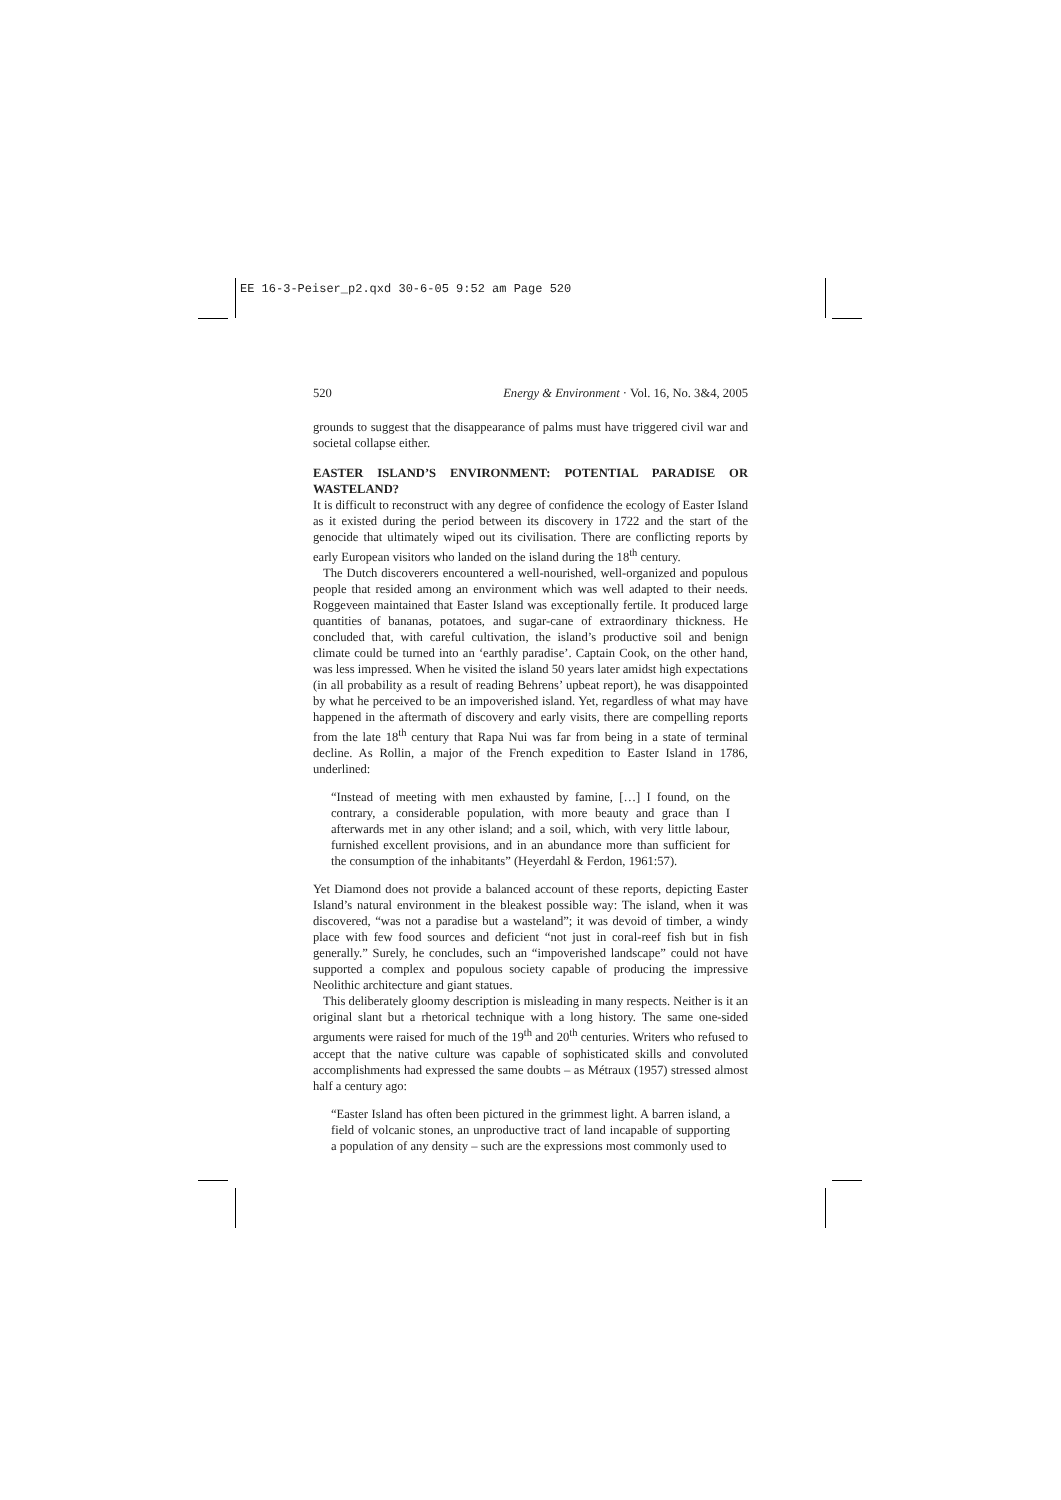EE 16-3-Peiser_p2.qxd 30-6-05 9:52 am Page 520
520 Energy & Environment · Vol. 16, No. 3&4, 2005
grounds to suggest that the disappearance of palms must have triggered civil war and societal collapse either.
EASTER ISLAND’S ENVIRONMENT: POTENTIAL PARADISE OR WASTELAND?
It is difficult to reconstruct with any degree of confidence the ecology of Easter Island as it existed during the period between its discovery in 1722 and the start of the genocide that ultimately wiped out its civilisation. There are conflicting reports by early European visitors who landed on the island during the 18<sup>th</sup> century.
The Dutch discoverers encountered a well-nourished, well-organized and populous people that resided among an environment which was well adapted to their needs. Roggeveen maintained that Easter Island was exceptionally fertile. It produced large quantities of bananas, potatoes, and sugar-cane of extraordinary thickness. He concluded that, with careful cultivation, the island’s productive soil and benign climate could be turned into an ‘earthly paradise’. Captain Cook, on the other hand, was less impressed. When he visited the island 50 years later amidst high expectations (in all probability as a result of reading Behrens’ upbeat report), he was disappointed by what he perceived to be an impoverished island. Yet, regardless of what may have happened in the aftermath of discovery and early visits, there are compelling reports from the late 18<sup>th</sup> century that Rapa Nui was far from being in a state of terminal decline. As Rollin, a major of the French expedition to Easter Island in 1786, underlined:
“Instead of meeting with men exhausted by famine, […] I found, on the contrary, a considerable population, with more beauty and grace than I afterwards met in any other island; and a soil, which, with very little labour, furnished excellent provisions, and in an abundance more than sufficient for the consumption of the inhabitants” (Heyerdahl & Ferdon, 1961:57).
Yet Diamond does not provide a balanced account of these reports, depicting Easter Island’s natural environment in the bleakest possible way: The island, when it was discovered, “was not a paradise but a wasteland”; it was devoid of timber, a windy place with few food sources and deficient “not just in coral-reef fish but in fish generally.” Surely, he concludes, such an “impoverished landscape” could not have supported a complex and populous society capable of producing the impressive Neolithic architecture and giant statues.
This deliberately gloomy description is misleading in many respects. Neither is it an original slant but a rhetorical technique with a long history. The same one-sided arguments were raised for much of the 19<sup>th</sup> and 20<sup>th</sup> centuries. Writers who refused to accept that the native culture was capable of sophisticated skills and convoluted accomplishments had expressed the same doubts – as Métraux (1957) stressed almost half a century ago:
“Easter Island has often been pictured in the grimmest light. A barren island, a field of volcanic stones, an unproductive tract of land incapable of supporting a population of any density – such are the expressions most commonly used to